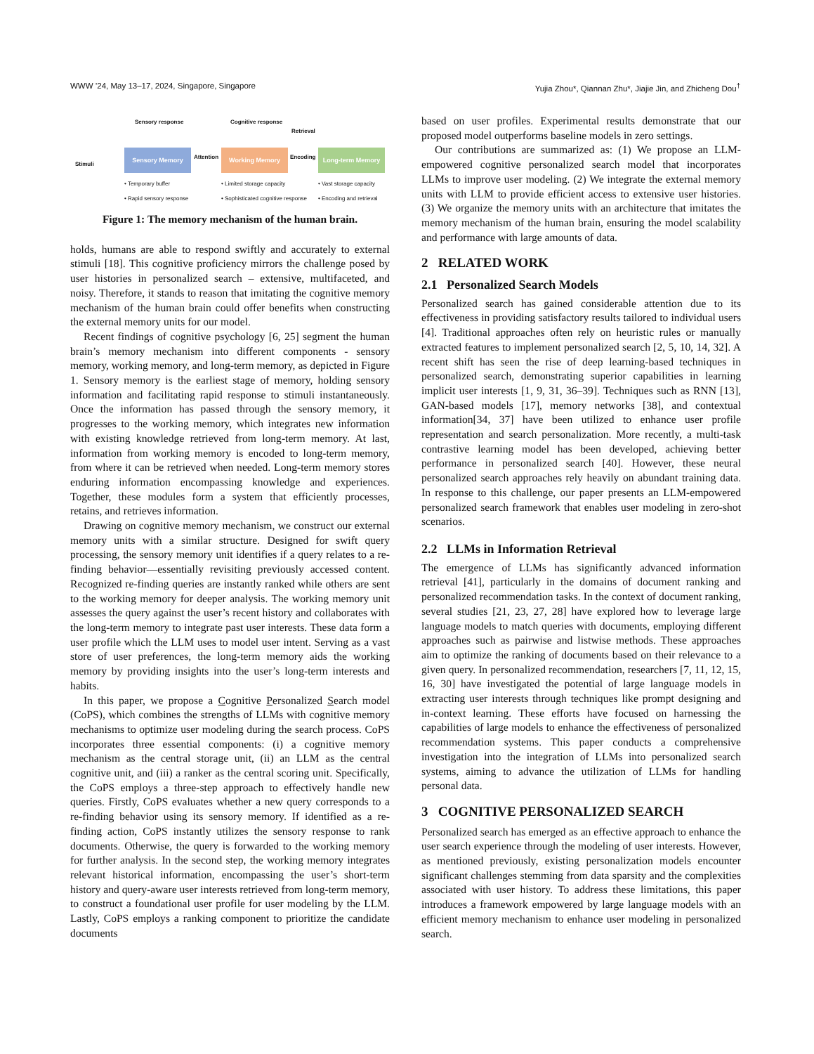WWW ’24, May 13–17, 2024, Singapore, Singapore Yujia Zhou*, Qiannan Zhu*, Jiajie Jin, and Zhicheng Dou<sup>†</sup>
Sensory response Cognitive response
Retrieval
Stimuli
Sensory Memory Attention Working Memory Encoding Long-term Memory
• Temporary buffer
• Rapid sensory response
• Limited storage capacity
• Sophisticated cognitive response
• Vast storage capacity
• Encoding and retrieval
Figure 1: The memory mechanism of the human brain.
holds, humans are able to respond swiftly and accurately to external stimuli [18]. This cognitive proficiency mirrors the challenge posed by user histories in personalized search – extensive, multifaceted, and noisy. Therefore, it stands to reason that imitating the cognitive memory mechanism of the human brain could offer benefits when constructing the external memory units for our model.
Recent findings of cognitive psychology [6, 25] segment the human brain’s memory mechanism into different components - sensory memory, working memory, and long-term memory, as depicted in Figure 1. Sensory memory is the earliest stage of memory, holding sensory information and facilitating rapid response to stimuli instantaneously. Once the information has passed through the sensory memory, it progresses to the working memory, which integrates new information with existing knowledge retrieved from long-term memory. At last, information from working memory is encoded to long-term memory, from where it can be retrieved when needed. Long-term memory stores enduring information encompassing knowledge and experiences. Together, these modules form a system that efficiently processes, retains, and retrieves information.
Drawing on cognitive memory mechanism, we construct our external memory units with a similar structure. Designed for swift query processing, the sensory memory unit identifies if a query relates to a re-finding behavior—essentially revisiting previously accessed content. Recognized re-finding queries are instantly ranked while others are sent to the working memory for deeper analysis. The working memory unit assesses the query against the user’s recent history and collaborates with the long-term memory to integrate past user interests. These data form a user profile which the LLM uses to model user intent. Serving as a vast store of user preferences, the long-term memory aids the working memory by providing insights into the user’s long-term interests and habits.
In this paper, we propose a Cognitive Personalized Search model (CoPS), which combines the strengths of LLMs with cognitive memory mechanisms to optimize user modeling during the search process. CoPS incorporates three essential components: (i) a cognitive memory mechanism as the central storage unit, (ii) an LLM as the central cognitive unit, and (iii) a ranker as the central scoring unit. Specifically, the CoPS employs a three-step approach to effectively handle new queries. Firstly, CoPS evaluates whether a new query corresponds to a re-finding behavior using its sensory memory. If identified as a re-finding action, CoPS instantly utilizes the sensory response to rank documents. Otherwise, the query is forwarded to the working memory for further analysis. In the second step, the working memory integrates relevant historical information, encompassing the user’s short-term history and query-aware user interests retrieved from long-term memory, to construct a foundational user profile for user modeling by the LLM. Lastly, CoPS employs a ranking component to prioritize the candidate documents
based on user profiles. Experimental results demonstrate that our proposed model outperforms baseline models in zero settings.
Our contributions are summarized as: (1) We propose an LLM-empowered cognitive personalized search model that incorporates LLMs to improve user modeling. (2) We integrate the external memory units with LLM to provide efficient access to extensive user histories. (3) We organize the memory units with an architecture that imitates the memory mechanism of the human brain, ensuring the model scalability and performance with large amounts of data.
2 RELATED WORK
2.1 Personalized Search Models
Personalized search has gained considerable attention due to its effectiveness in providing satisfactory results tailored to individual users [4]. Traditional approaches often rely on heuristic rules or manually extracted features to implement personalized search [2, 5, 10, 14, 32]. A recent shift has seen the rise of deep learning-based techniques in personalized search, demonstrating superior capabilities in learning implicit user interests [1, 9, 31, 36–39]. Techniques such as RNN [13], GAN-based models [17], memory networks [38], and contextual information[34, 37] have been utilized to enhance user profile representation and search personalization. More recently, a multi-task contrastive learning model has been developed, achieving better performance in personalized search [40]. However, these neural personalized search approaches rely heavily on abundant training data. In response to this challenge, our paper presents an LLM-empowered personalized search framework that enables user modeling in zero-shot scenarios.
2.2 LLMs in Information Retrieval
The emergence of LLMs has significantly advanced information retrieval [41], particularly in the domains of document ranking and personalized recommendation tasks. In the context of document ranking, several studies [21, 23, 27, 28] have explored how to leverage large language models to match queries with documents, employing different approaches such as pairwise and listwise methods. These approaches aim to optimize the ranking of documents based on their relevance to a given query. In personalized recommendation, researchers [7, 11, 12, 15, 16, 30] have investigated the potential of large language models in extracting user interests through techniques like prompt designing and in-context learning. These efforts have focused on harnessing the capabilities of large models to enhance the effectiveness of personalized recommendation systems. This paper conducts a comprehensive investigation into the integration of LLMs into personalized search systems, aiming to advance the utilization of LLMs for handling personal data.
3 COGNITIVE PERSONALIZED SEARCH
Personalized search has emerged as an effective approach to enhance the user search experience through the modeling of user interests. However, as mentioned previously, existing personalization models encounter significant challenges stemming from data sparsity and the complexities associated with user history. To address these limitations, this paper introduces a framework empowered by large language models with an efficient memory mechanism to enhance user modeling in personalized search.